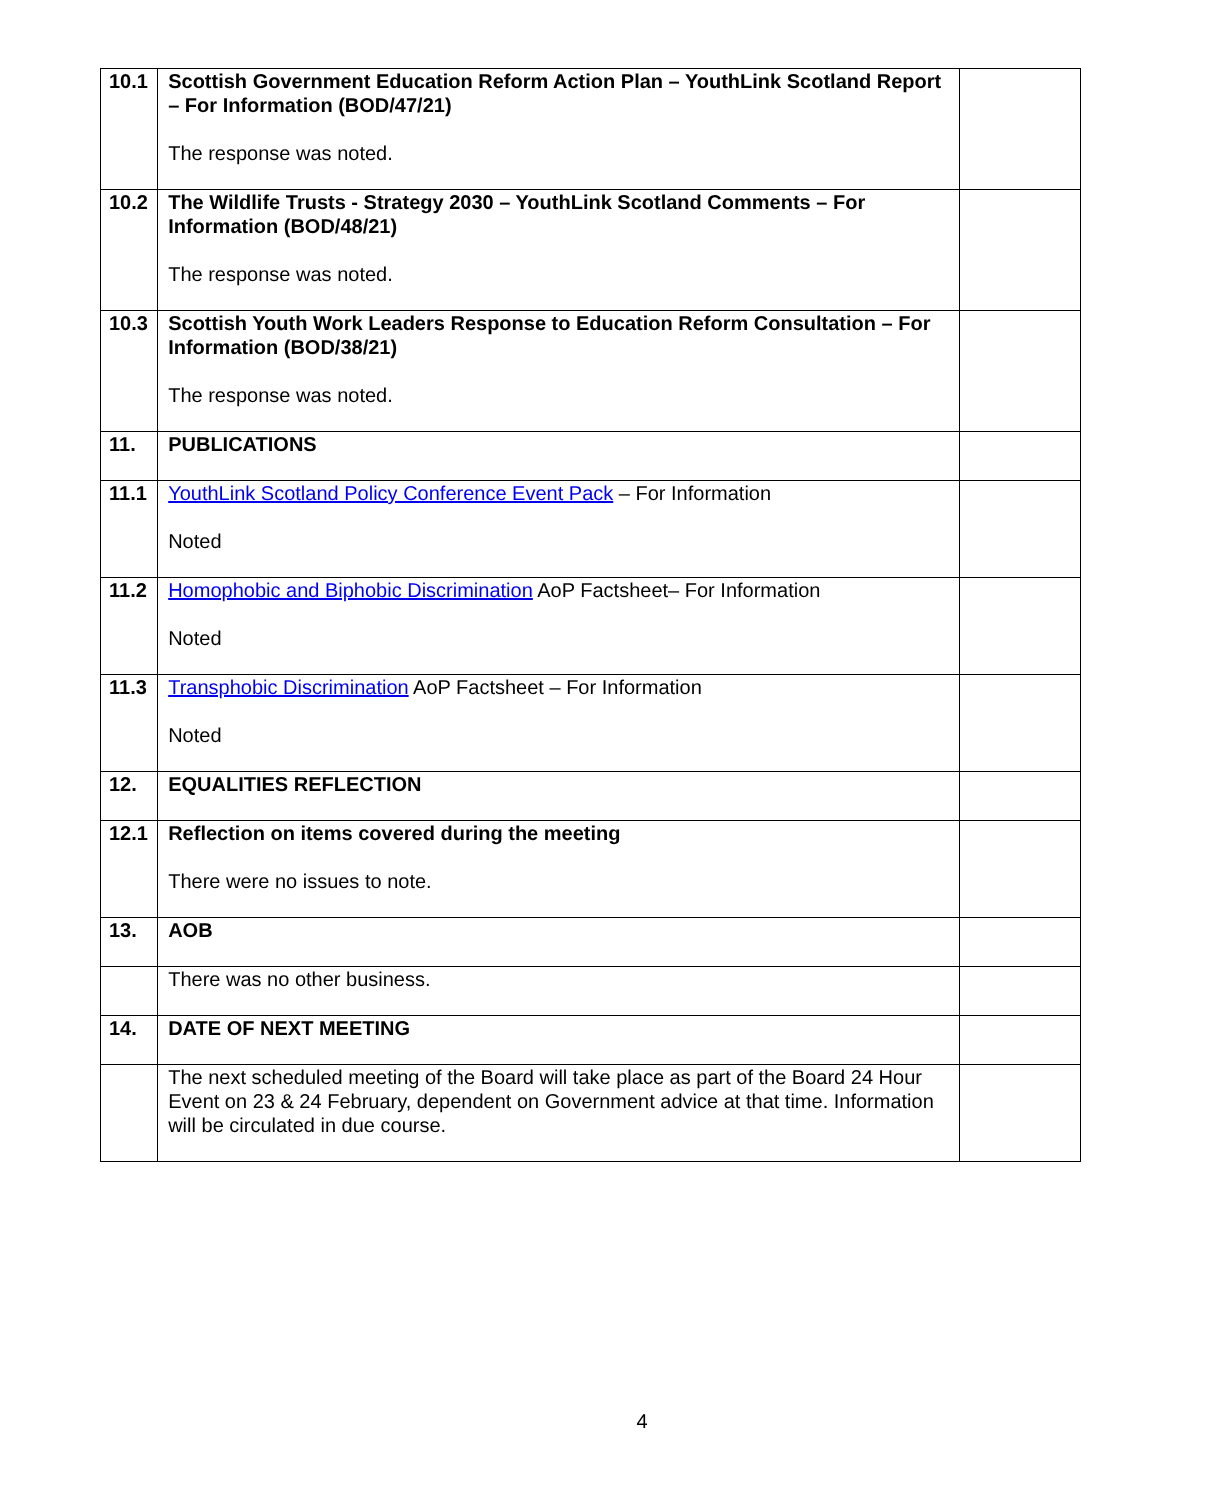| 10.1 | Scottish Government Education Reform Action Plan – YouthLink Scotland Report – For Information (BOD/47/21) The response was noted. | |
| 10.2 | The Wildlife Trusts - Strategy 2030 – YouthLink Scotland Comments – For Information (BOD/48/21) The response was noted. | |
| 10.3 | Scottish Youth Work Leaders Response to Education Reform Consultation – For Information (BOD/38/21) The response was noted. | |
| 11. | PUBLICATIONS | |
| 11.1 | YouthLink Scotland Policy Conference Event Pack – For Information Noted | |
| 11.2 | Homophobic and Biphobic Discrimination AoP Factsheet– For Information Noted | |
| 11.3 | Transphobic Discrimination AoP Factsheet – For Information Noted | |
| 12. | EQUALITIES REFLECTION | |
| 12.1 | Reflection on items covered during the meeting There were no issues to note. | |
| 13. | AOB | |
| | There was no other business. | |
| 14. | DATE OF NEXT MEETING | |
| | The next scheduled meeting of the Board will take place as part of the Board 24 Hour Event on 23 & 24 February, dependent on Government advice at that time. Information will be circulated in due course. | |
4